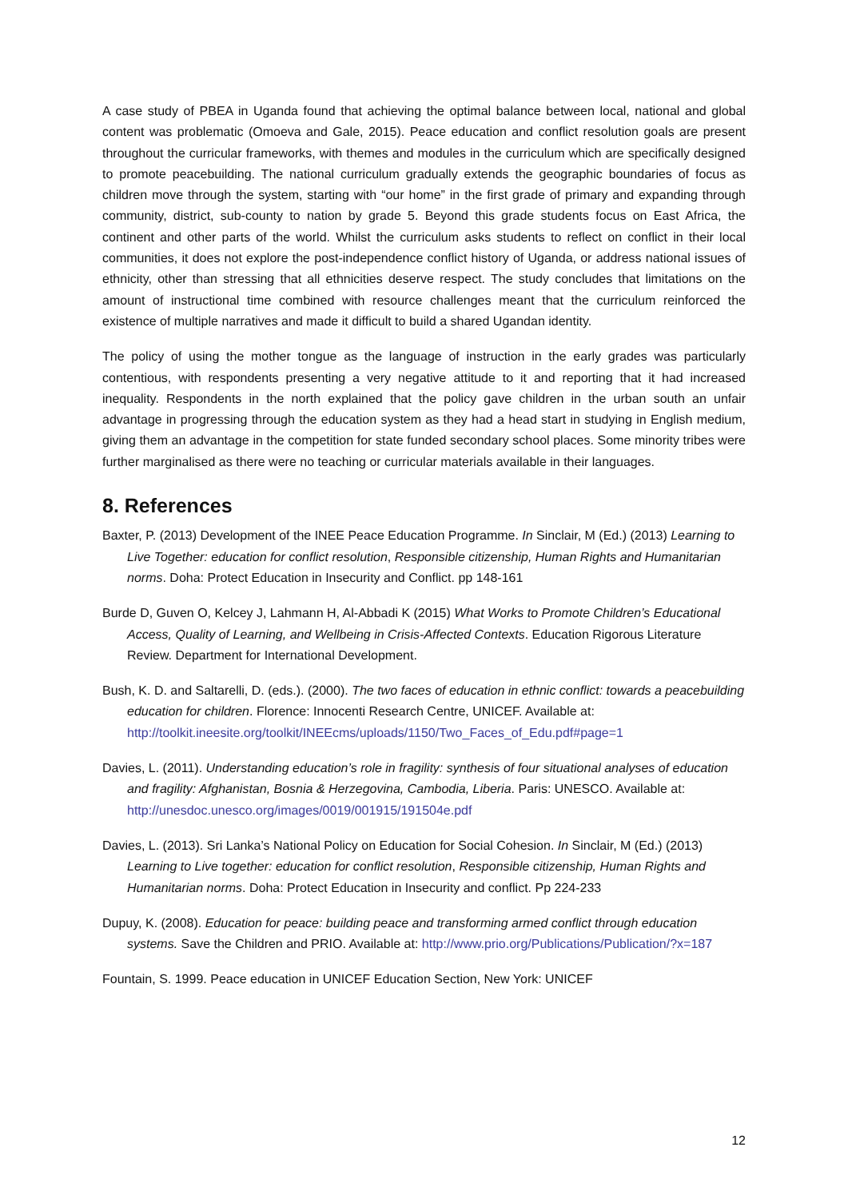A case study of PBEA in Uganda found that achieving the optimal balance between local, national and global content was problematic (Omoeva and Gale, 2015). Peace education and conflict resolution goals are present throughout the curricular frameworks, with themes and modules in the curriculum which are specifically designed to promote peacebuilding. The national curriculum gradually extends the geographic boundaries of focus as children move through the system, starting with “our home” in the first grade of primary and expanding through community, district, sub-county to nation by grade 5. Beyond this grade students focus on East Africa, the continent and other parts of the world. Whilst the curriculum asks students to reflect on conflict in their local communities, it does not explore the post-independence conflict history of Uganda, or address national issues of ethnicity, other than stressing that all ethnicities deserve respect. The study concludes that limitations on the amount of instructional time combined with resource challenges meant that the curriculum reinforced the existence of multiple narratives and made it difficult to build a shared Ugandan identity.
The policy of using the mother tongue as the language of instruction in the early grades was particularly contentious, with respondents presenting a very negative attitude to it and reporting that it had increased inequality. Respondents in the north explained that the policy gave children in the urban south an unfair advantage in progressing through the education system as they had a head start in studying in English medium, giving them an advantage in the competition for state funded secondary school places. Some minority tribes were further marginalised as there were no teaching or curricular materials available in their languages.
8. References
Baxter, P. (2013) Development of the INEE Peace Education Programme. In Sinclair, M (Ed.) (2013) Learning to Live Together: education for conflict resolution, Responsible citizenship, Human Rights and Humanitarian norms. Doha: Protect Education in Insecurity and Conflict. pp 148-161
Burde D, Guven O, Kelcey J, Lahmann H, Al-Abbadi K (2015) What Works to Promote Children’s Educational Access, Quality of Learning, and Wellbeing in Crisis-Affected Contexts. Education Rigorous Literature Review. Department for International Development.
Bush, K. D. and Saltarelli, D. (eds.). (2000). The two faces of education in ethnic conflict: towards a peacebuilding education for children. Florence: Innocenti Research Centre, UNICEF. Available at: http://toolkit.ineesite.org/toolkit/INEEcms/uploads/1150/Two_Faces_of_Edu.pdf#page=1
Davies, L. (2011). Understanding education’s role in fragility: synthesis of four situational analyses of education and fragility: Afghanistan, Bosnia & Herzegovina, Cambodia, Liberia. Paris: UNESCO. Available at: http://unesdoc.unesco.org/images/0019/001915/191504e.pdf
Davies, L. (2013). Sri Lanka’s National Policy on Education for Social Cohesion. In Sinclair, M (Ed.) (2013) Learning to Live together: education for conflict resolution, Responsible citizenship, Human Rights and Humanitarian norms. Doha: Protect Education in Insecurity and conflict. Pp 224-233
Dupuy, K. (2008). Education for peace: building peace and transforming armed conflict through education systems. Save the Children and PRIO. Available at: http://www.prio.org/Publications/Publication/?x=187
Fountain, S. 1999. Peace education in UNICEF Education Section, New York: UNICEF
12